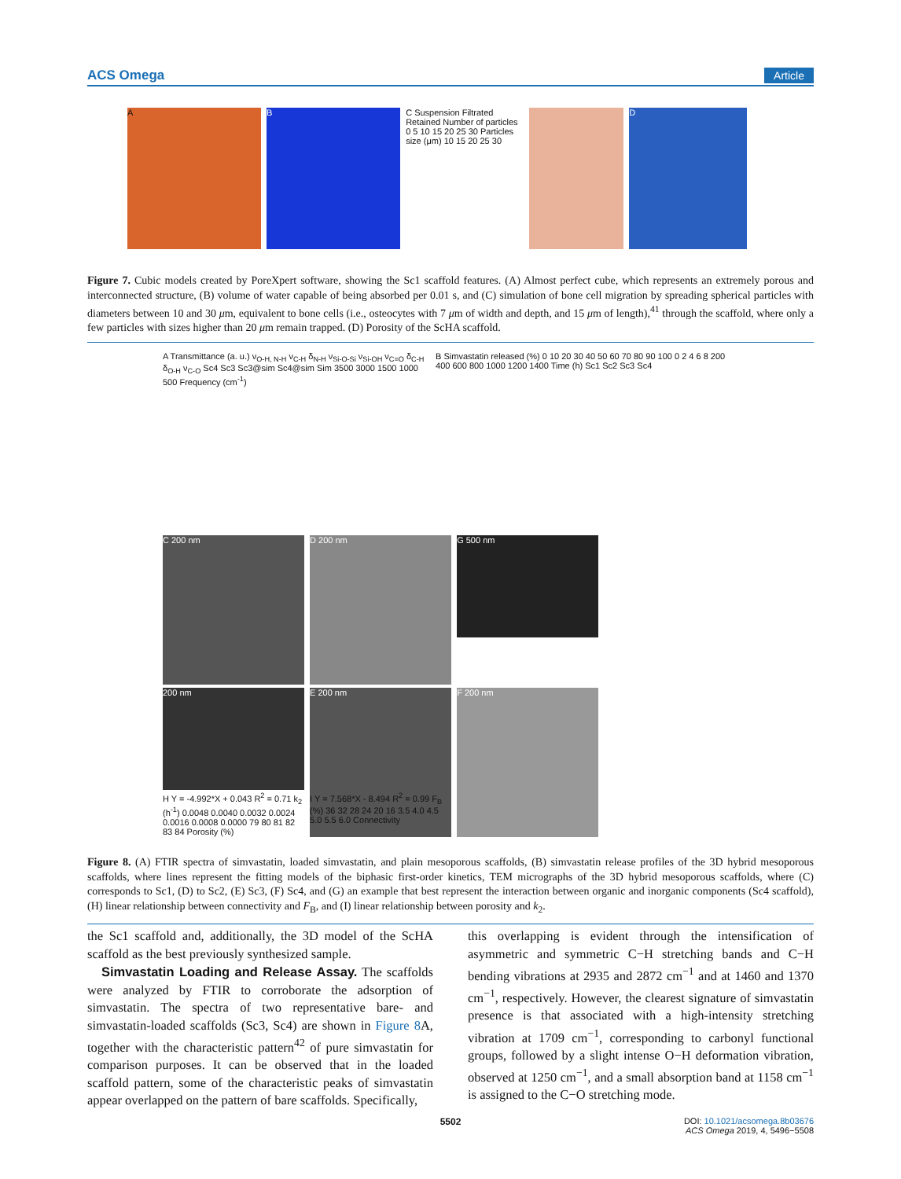ACS Omega Article
A B
C Suspension Filtrated Retained Number of particles 0 5 10 15 20 25 30 Particles size (μm) 10 15 20 25 30
D
Figure 7. Cubic models created by PoreXpert software, showing the Sc1 scaffold features. (A) Almost perfect cube, which represents an extremely porous and interconnected structure, (B) volume of water capable of being absorbed per 0.01 s, and (C) simulation of bone cell migration by spreading spherical particles with diameters between 10 and 30 μm, equivalent to bone cells (i.e., osteocytes with 7 μm of width and depth, and 15 μm of length),<sup>41</sup> through the scaffold, where only a few particles with sizes higher than 20 μm remain trapped. (D) Porosity of the ScHA scaffold.
A Transmittance (a. u.) ν<sub>O-H, N-H</sub> ν<sub>C-H</sub> δ<sub>N-H</sub> ν<sub>Si-O-Si</sub> ν<sub>Si-OH</sub> ν<sub>C=O</sub> δ<sub>C-H</sub> δ<sub>O-H</sub> ν<sub>C-O</sub> Sc4 Sc3 Sc3@sim Sc4@sim Sim 3500 3000 1500 1000 500 Frequency (cm<sup>-1</sup>)
B Simvastatin released (%) 0 10 20 30 40 50 60 70 80 90 100 0 2 4 6 8 200 400 600 800 1000 1200 1400 Time (h) Sc1 Sc2 Sc3 Sc4
C 200 nm D 200 nm
G 500 nm 200 nm
E 200 nm F 200 nm
H Y = -4.992*X + 0.043 R<sup>2</sup> = 0.71 k<sub>2</sub> (h<sup>-1</sup>) 0.0048 0.0040 0.0032 0.0024 0.0016 0.0008 0.0000 79 80 81 82 83 84 Porosity (%)
I Y = 7.568*X - 8.494 R<sup>2</sup> = 0.99 F<sub>B</sub> (%) 36 32 28 24 20 16 3.5 4.0 4.5 5.0 5.5 6.0 Connectivity
Figure 8. (A) FTIR spectra of simvastatin, loaded simvastatin, and plain mesoporous scaffolds, (B) simvastatin release profiles of the 3D hybrid mesoporous scaffolds, where lines represent the fitting models of the biphasic first-order kinetics, TEM micrographs of the 3D hybrid mesoporous scaffolds, where (C) corresponds to Sc1, (D) to Sc2, (E) Sc3, (F) Sc4, and (G) an example that best represent the interaction between organic and inorganic components (Sc4 scaffold), (H) linear relationship between connectivity and F<sub>B</sub>, and (I) linear relationship between porosity and k<sub>2</sub>.
the Sc1 scaffold and, additionally, the 3D model of the ScHA scaffold as the best previously synthesized sample.
Simvastatin Loading and Release Assay. The scaffolds were analyzed by FTIR to corroborate the adsorption of simvastatin. The spectra of two representative bare- and simvastatin-loaded scaffolds (Sc3, Sc4) are shown in Figure 8 A, together with the characteristic pattern<sup>42</sup> of pure simvastatin for comparison purposes. It can be observed that in the loaded scaffold pattern, some of the characteristic peaks of simvastatin appear overlapped on the pattern of bare scaffolds. Specifically,
this overlapping is evident through the intensification of asymmetric and symmetric C−H stretching bands and C−H bending vibrations at 2935 and 2872 cm<sup>−1</sup> and at 1460 and 1370 cm<sup>−1</sup>, respectively. However, the clearest signature of simvastatin presence is that associated with a high-intensity stretching vibration at 1709 cm<sup>−1</sup>, corresponding to carbonyl functional groups, followed by a slight intense O−H deformation vibration, observed at 1250 cm<sup>−1</sup>, and a small absorption band at 1158 cm<sup>−1</sup> is assigned to the C−O stretching mode.
5502
DOI: 10.1021/acsomega.8b03676
ACS Omega 2019, 4, 5496−5508